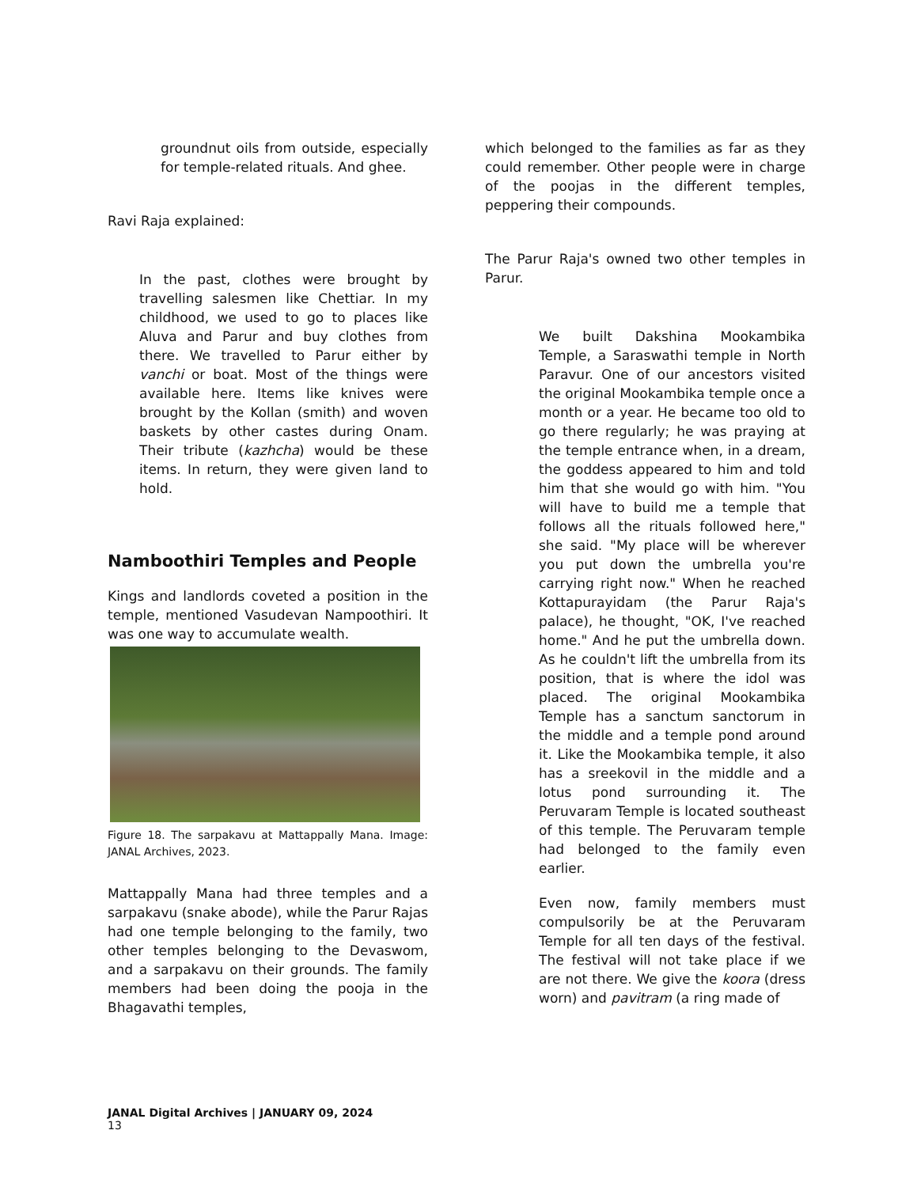groundnut oils from outside, especially for temple-related rituals. And ghee.
Ravi Raja explained:
In the past, clothes were brought by travelling salesmen like Chettiar. In my childhood, we used to go to places like Aluva and Parur and buy clothes from there. We travelled to Parur either by vanchi or boat. Most of the things were available here. Items like knives were brought by the Kollan (smith) and woven baskets by other castes during Onam. Their tribute (kazhcha) would be these items. In return, they were given land to hold.
Namboothiri Temples and People
Kings and landlords coveted a position in the temple, mentioned Vasudevan Nampoothiri. It was one way to accumulate wealth.
Figure 18. The sarpakavu at Mattappally Mana. Image: JANAL Archives, 2023.
Mattappally Mana had three temples and a sarpakavu (snake abode), while the Parur Rajas had one temple belonging to the family, two other temples belonging to the Devaswom, and a sarpakavu on their grounds. The family members had been doing the pooja in the Bhagavathi temples,
which belonged to the families as far as they could remember. Other people were in charge of the poojas in the different temples, peppering their compounds.
The Parur Raja's owned two other temples in Parur.
We built Dakshina Mookambika Temple, a Saraswathi temple in North Paravur. One of our ancestors visited the original Mookambika temple once a month or a year. He became too old to go there regularly; he was praying at the temple entrance when, in a dream, the goddess appeared to him and told him that she would go with him. "You will have to build me a temple that follows all the rituals followed here," she said. "My place will be wherever you put down the umbrella you're carrying right now." When he reached Kottapurayidam (the Parur Raja's palace), he thought, "OK, I've reached home." And he put the umbrella down. As he couldn't lift the umbrella from its position, that is where the idol was placed. The original Mookambika Temple has a sanctum sanctorum in the middle and a temple pond around it. Like the Mookambika temple, it also has a sreekovil in the middle and a lotus pond surrounding it. The Peruvaram Temple is located southeast of this temple. The Peruvaram temple had belonged to the family even earlier.
Even now, family members must compulsorily be at the Peruvaram Temple for all ten days of the festival. The festival will not take place if we are not there. We give the koora (dress worn) and pavitram (a ring made of
JANAL Digital Archives | JANUARY 09, 2024
13